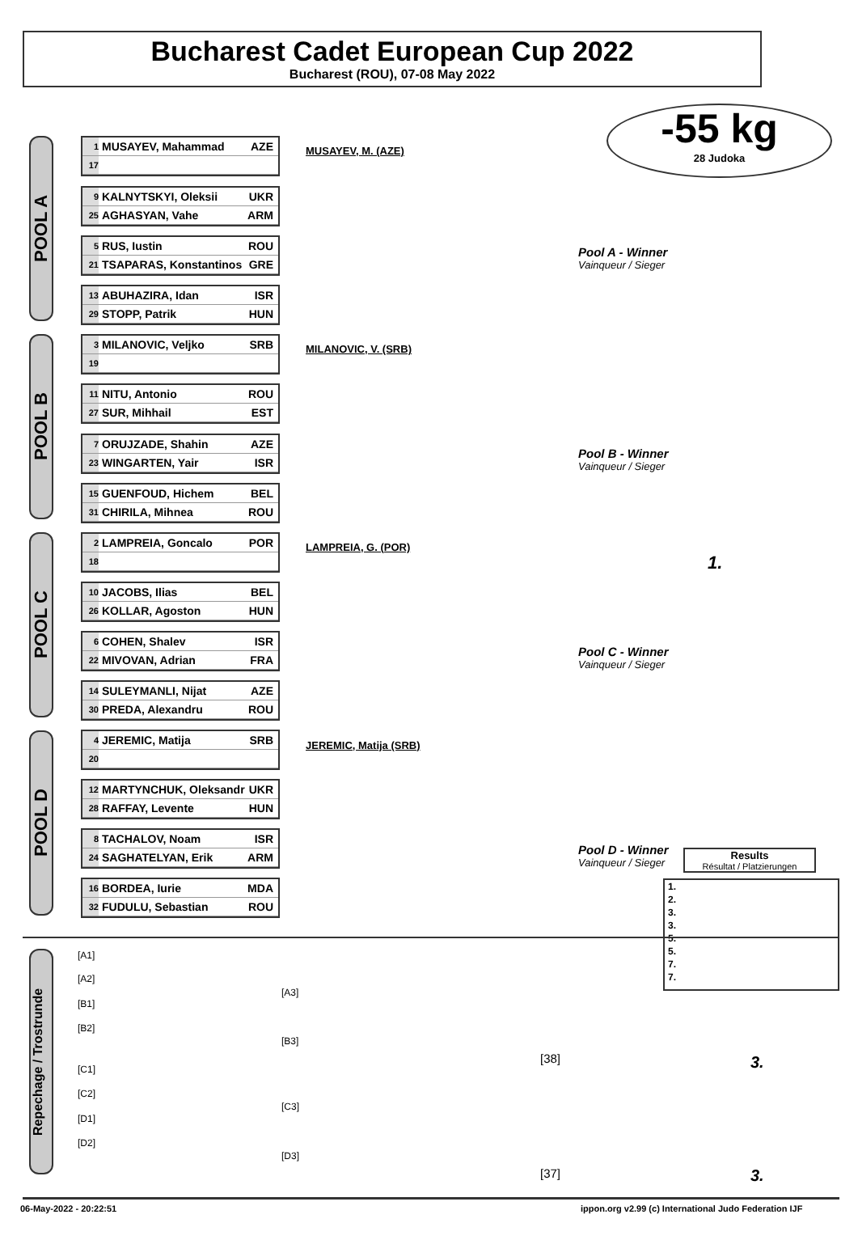Bucharest Cadet European Cup 2022
Bucharest (ROU), 07-08 May 2022
-55 kg
28 Judoka
POOL A
1 MUSAYEV, Mahammad AZE
17
MUSAYEV, M. (AZE)
9 KALNYTSKYI, Oleksii UKR
25 AGHASYAN, Vahe ARM
5 RUS, Iustin ROU
21 TSAPARAS, Konstantinos GRE
13 ABUHAZIRA, Idan ISR
29 STOPP, Patrik HUN
Pool A - Winner
Vainqueur / Sieger
POOL B
3 MILANOVIC, Veljko SRB
19
MILANOVIC, V. (SRB)
11 NITU, Antonio ROU
27 SUR, Mihhail EST
7 ORUJZADE, Shahin AZE
23 WINGARTEN, Yair ISR
15 GUENFOUD, Hichem BEL
31 CHIRILA, Mihnea ROU
Pool B - Winner
Vainqueur / Sieger
1.
POOL C
2 LAMPREIA, Goncalo POR
18
LAMPREIA, G. (POR)
10 JACOBS, Ilias BEL
26 KOLLAR, Agoston HUN
6 COHEN, Shalev ISR
22 MIVOVAN, Adrian FRA
14 SULEYMANLI, Nijat AZE
30 PREDA, Alexandru ROU
Pool C - Winner
Vainqueur / Sieger
POOL D
4 JEREMIC, Matija SRB
20
JEREMIC, Matija (SRB)
12 MARTYNCHUK, Oleksandr UKR
28 RAFFAY, Levente HUN
8 TACHALOV, Noam ISR
24 SAGHATELYAN, Erik ARM
16 BORDEA, Iurie MDA
32 FUDULU, Sebastian ROU
Pool D - Winner
Vainqueur / Sieger
Results
Résultat / Platzierungen
1.
2.
3.
3.
5.
5.
7.
7.
Repechage / Trostrunde
[A1]
[A2]
[B1]
[B2]
[C1]
[C2]
[D1]
[D2]
[A3]
[B3]
[C3]
[D3]
[38]
[37]
3.
3.
06-May-2022 - 20:22:51
ippon.org v2.99 (c) International Judo Federation IJF